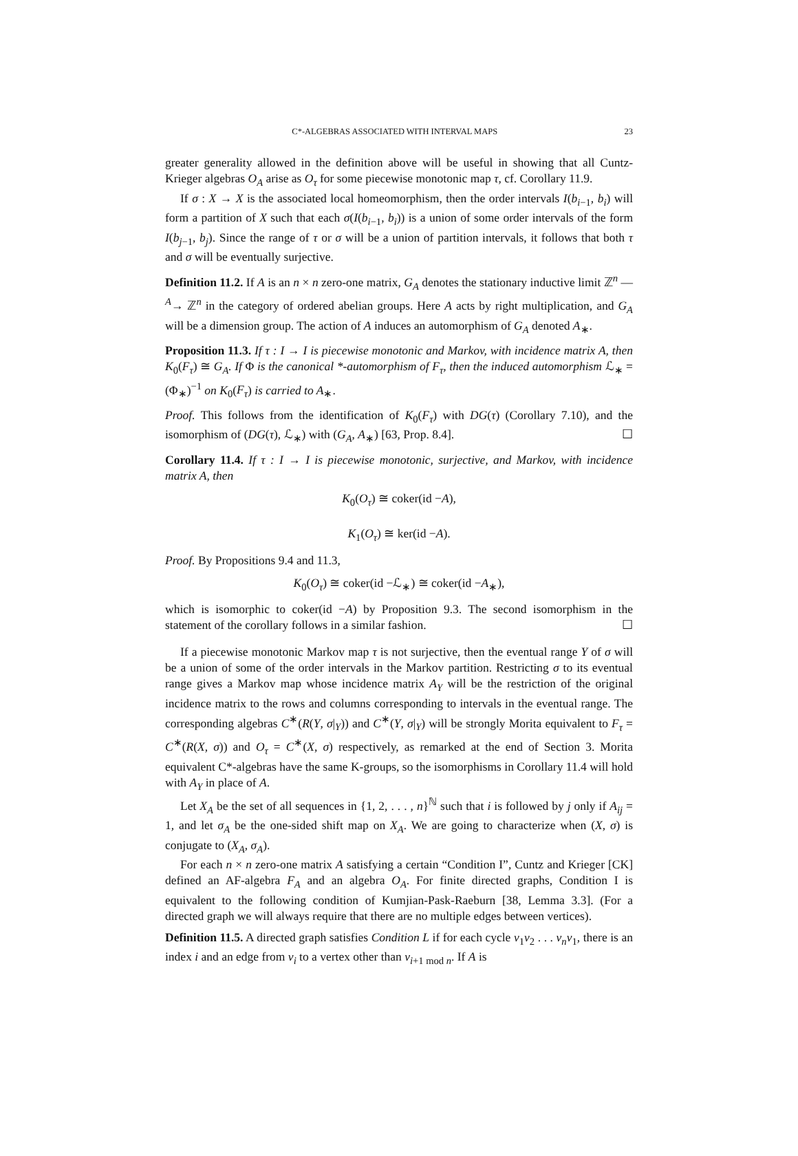C*-ALGEBRAS ASSOCIATED WITH INTERVAL MAPS 23
greater generality allowed in the definition above will be useful in showing that all Cuntz-Krieger algebras O<sub>A</sub> arise as O<sub>τ</sub> for some piecewise monotonic map τ, cf. Corollary 11.9.
If σ : X → X is the associated local homeomorphism, then the order intervals I(b<sub>i−1</sub>, b<sub>i</sub>) will form a partition of X such that each σ(I(b<sub>i−1</sub>, b<sub>i</sub>)) is a union of some order intervals of the form I(b<sub>j−1</sub>, b<sub>j</sub>). Since the range of τ or σ will be a union of partition intervals, it follows that both τ and σ will be eventually surjective.
Definition 11.2. If A is an n × n zero-one matrix, G<sub>A</sub> denotes the stationary inductive limit ℤ<sup>n</sup> —<sup>A</sup>→ ℤ<sup>n</sup> in the category of ordered abelian groups. Here A acts by right multiplication, and G<sub>A</sub> will be a dimension group. The action of A induces an automorphism of G<sub>A</sub> denoted A<sub>∗</sub>.
Proposition 11.3. If τ : I → I is piecewise monotonic and Markov, with incidence matrix A, then K<sub>0</sub>(F<sub>τ</sub>) ≅ G<sub>A</sub>. If Φ is the canonical *-automorphism of F<sub>τ</sub>, then the induced automorphism ℒ<sub>∗</sub> = (Φ<sub>∗</sub>)<sup>−1</sup> on K<sub>0</sub>(F<sub>τ</sub>) is carried to A<sub>∗</sub>.
Proof. This follows from the identification of K<sub>0</sub>(F<sub>τ</sub>) with DG(τ) (Corollary 7.10), and the isomorphism of (DG(τ), ℒ<sub>∗</sub>) with (G<sub>A</sub>, A<sub>∗</sub>) [63, Prop. 8.4]. ☐
Corollary 11.4. If τ : I → I is piecewise monotonic, surjective, and Markov, with incidence matrix A, then
K<sub>0</sub>(O<sub>τ</sub>) ≅ coker(id −A),
K<sub>1</sub>(O<sub>τ</sub>) ≅ ker(id −A).
Proof. By Propositions 9.4 and 11.3,
K<sub>0</sub>(O<sub>τ</sub>) ≅ coker(id −ℒ<sub>∗</sub>) ≅ coker(id −A<sub>∗</sub>),
which is isomorphic to coker(id −A) by Proposition 9.3. The second isomorphism in the statement of the corollary follows in a similar fashion. ☐
If a piecewise monotonic Markov map τ is not surjective, then the eventual range Y of σ will be a union of some of the order intervals in the Markov partition. Restricting σ to its eventual range gives a Markov map whose incidence matrix A<sub>Y</sub> will be the restriction of the original incidence matrix to the rows and columns corresponding to intervals in the eventual range. The corresponding algebras C<sup>∗</sup>(R(Y, σ|<sub>Y</sub>)) and C<sup>∗</sup>(Y, σ|<sub>Y</sub>) will be strongly Morita equivalent to F<sub>τ</sub> = C<sup>∗</sup>(R(X, σ)) and O<sub>τ</sub> = C<sup>∗</sup>(X, σ) respectively, as remarked at the end of Section 3. Morita equivalent C*-algebras have the same K-groups, so the isomorphisms in Corollary 11.4 will hold with A<sub>Y</sub> in place of A.
Let X<sub>A</sub> be the set of all sequences in {1, 2, . . . , n}<sup>ℕ</sup> such that i is followed by j only if A<sub>ij</sub> = 1, and let σ<sub>A</sub> be the one-sided shift map on X<sub>A</sub>. We are going to characterize when (X, σ) is conjugate to (X<sub>A</sub>, σ<sub>A</sub>).
For each n × n zero-one matrix A satisfying a certain “Condition I”, Cuntz and Krieger [CK] defined an AF-algebra F<sub>A</sub> and an algebra O<sub>A</sub>. For finite directed graphs, Condition I is equivalent to the following condition of Kumjian-Pask-Raeburn [38, Lemma 3.3]. (For a directed graph we will always require that there are no multiple edges between vertices).
Definition 11.5. A directed graph satisfies Condition L if for each cycle v<sub>1</sub>v<sub>2</sub> . . . v<sub>n</sub>v<sub>1</sub>, there is an index i and an edge from v<sub>i</sub> to a vertex other than v<sub>i+1 mod n</sub>. If A is